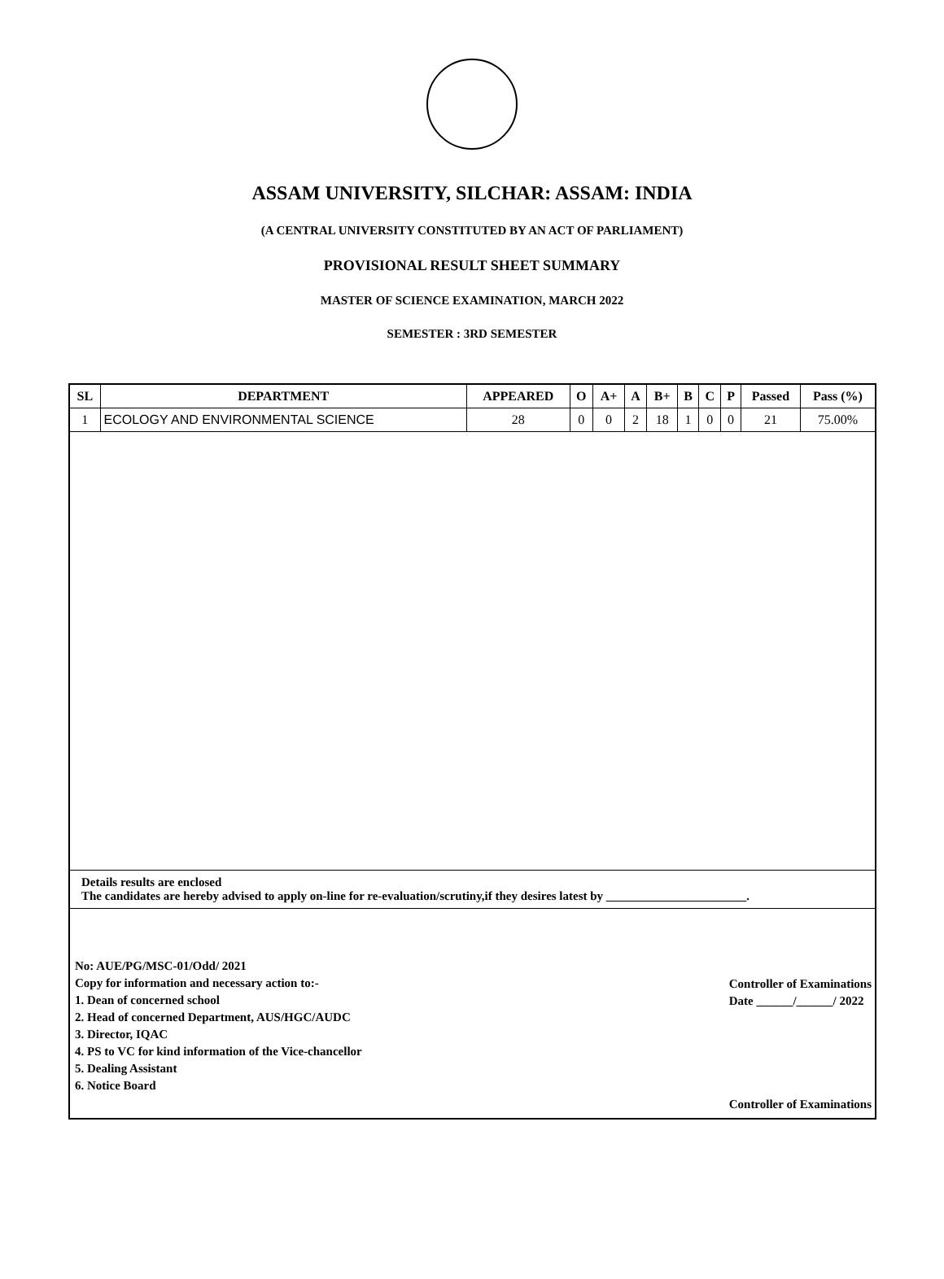ASSAM UNIVERSITY, SILCHAR: ASSAM: INDIA
(A CENTRAL UNIVERSITY CONSTITUTED BY AN ACT OF PARLIAMENT)
PROVISIONAL RESULT SHEET SUMMARY
MASTER OF SCIENCE EXAMINATION, MARCH 2022
SEMESTER : 3RD SEMESTER
| SL | DEPARTMENT | APPEARED | O | A+ | A | B+ | B | C | P | Passed | Pass (%) |
| --- | --- | --- | --- | --- | --- | --- | --- | --- | --- | --- | --- |
| 1 | ECOLOGY AND ENVIRONMENTAL SCIENCE | 28 | 0 | 0 | 2 | 18 | 1 | 0 | 0 | 21 | 75.00% |
Details results are enclosed
The candidates are hereby advised to apply on-line for re-evaluation/scrutiny,if they desires latest by _______________________.
No: AUE/PG/MSC-01/Odd/ 2021
Copy for information and necessary action to:-
1. Dean of concerned school
2. Head of concerned Department, AUS/HGC/AUDC
3. Director, IQAC
4. PS to VC for kind information of the Vice-chancellor
5. Dealing Assistant
6. Notice Board
Controller of Examinations
Date ______/______/ 2022
Controller of Examinations